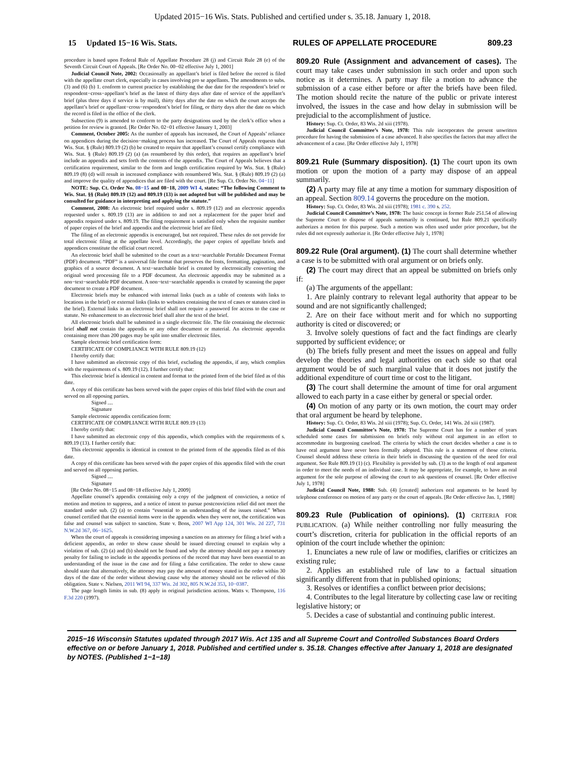Updated 2015−16 Wis. Stats. Published and certified under s. 35.18. January 1, 2018.
15 Updated 15−16 Wis. Stats. RULES OF APPELLATE PROCEDURE 809.23
procedure is based upon Federal Rule of Appellate Procedure 28 (j) and Circuit Rule 28 (e) of the Seventh Circuit Court of Appeals. [Re Order No. 00−02 effective July 1, 2001]
Judicial Council Note, 2002: Occasionally an appellant’s brief is filed before the record is filed with the appellate court clerk, especially in cases involving pro se appellants. The amendments to subs. (3) and (6) (b) 1. conform to current practice by establishing the due date for the respondent’s brief or respondent−cross−appellant’s brief as the latest of thirty days after date of service of the appellant’s brief (plus three days if service is by mail), thirty days after the date on which the court accepts the appellant’s brief or appellant−cross−respondent’s brief for filing, or thirty days after the date on which the record is filed in the office of the clerk.
Subsection (9) is amended to conform to the party designations used by the clerk’s office when a petition for review is granted. [Re Order No. 02−01 effective January 1, 2003]
Comment, October 2005: As the number of appeals has increased, the Court of Appeals’ reliance on appendices during the decision−making process has increased. The Court of Appeals requests that Wis. Stat. § (Rule) 809.19 (2) (b) be created to require that appellant’s counsel certify compliance with Wis. Stat. § (Rule) 809.19 (2) (a) (as renumbered by this order), that requires an appellant’s brief include an appendix and sets forth the contents of the appendix. The Court of Appeals believes that a certification requirement, similar to the form and length certification required by Wis. Stat. § (Rule) 809.19 (8) (d) will result in increased compliance with renumbered Wis. Stat. § (Rule) 809.19 (2) (a) and improve the quality of appendices that are filed with the court. [Re Sup. Ct. Order No. 04−11]
NOTE: Sup. Ct. Order No. 08−15 and 08−18, 2009 WI 4, states: “The following Comment to Wis. Stat. §§ (Rule) 809.19 (12) and 809.19 (13) is not adopted but will be published and may be consulted for guidance in interpreting and applying the statute.”
Comment, 2008: An electronic brief required under s. 809.19 (12) and an electronic appendix requested under s. 809.19 (13) are in addition to and not a replacement for the paper brief and appendix required under s. 809.19. The filing requirement is satisfied only when the requisite number of paper copies of the brief and appendix and the electronic brief are filed.
The filing of an electronic appendix is encouraged, but not required. These rules do not provide for total electronic filing at the appellate level. Accordingly, the paper copies of appellate briefs and appendices constitute the official court record.
An electronic brief shall be submitted to the court as a text−searchable Portable Document Format (PDF) document. “PDF” is a universal file format that preserves the fonts, formatting, pagination, and graphics of a source document. A text−searchable brief is created by electronically converting the original word processing file to a PDF document. An electronic appendix may be submitted as a non−text−searchable PDF document. A non−text−searchable appendix is created by scanning the paper document to create a PDF document.
Electronic briefs may be enhanced with internal links (such as a table of contents with links to locations in the brief) or external links (links to websites containing the text of cases or statutes cited in the brief). External links in an electronic brief shall not require a password for access to the case or statute. No enhancement to an electronic brief shall alter the text of the brief.
All electronic briefs shall be submitted in a single electronic file. The file containing the electronic brief shall not contain the appendix or any other document or material. An electronic appendix containing more than 200 pages may be split into smaller electronic files.
Sample electronic brief certification form:
CERTIFICATE OF COMPLIANCE WITH RULE 809.19 (12)
I hereby certify that:
I have submitted an electronic copy of this brief, excluding the appendix, if any, which complies with the requirements of s. 809.19 (12). I further certify that:
This electronic brief is identical in content and format to the printed form of the brief filed as of this date.
A copy of this certificate has been served with the paper copies of this brief filed with the court and served on all opposing parties.
Signed ....
Signature
Sample electronic appendix certification form:
CERTIFICATE OF COMPLIANCE WITH RULE 809.19 (13)
I hereby certify that:
I have submitted an electronic copy of this appendix, which complies with the requirements of s. 809.19 (13). I further certify that:
This electronic appendix is identical in content to the printed form of the appendix filed as of this date.
A copy of this certificate has been served with the paper copies of this appendix filed with the court and served on all opposing parties.
Signed ....
Signature
[Re Order No. 08−15 and 08−18 effective July 1, 2009]
Appellate counsel’s appendix containing only a copy of the judgment of conviction, a notice of motion and motion to suppress, and a notice of intent to pursue postconviction relief did not meet the standard under sub. (2) (a) to contain “essential to an understanding of the issues raised.” When counsel certified that the essential items were in the appendix when they were not, the certification was false and counsel was subject to sanction. State v. Bons, 2007 WI App 124, 301 Wis. 2d 227, 731 N.W.2d 367, 06−1625.
When the court of appeals is considering imposing a sanction on an attorney for filing a brief with a deficient appendix, an order to show cause should be issued directing counsel to explain why a violation of sub. (2) (a) and (b) should not be found and why the attorney should not pay a monetary penalty for failing to include in the appendix portions of the record that may have been essential to an understanding of the issue in the case and for filing a false certification. The order to show cause should state that alternatively, the attorney may pay the amount of money stated in the order within 30 days of the date of the order without showing cause why the attorney should not be relieved of this obligation. State v. Nielsen, 2011 WI 94, 337 Wis. 2d 302, 805 N.W.2d 353, 10−0387.
The page length limits in sub. (8) apply in original jurisdiction actions. Watts v. Thompson, 116 F.3d 220 (1997).
809.20 Rule (Assignment and advancement of cases). The court may take cases under submission in such order and upon such notice as it determines. A party may file a motion to advance the submission of a case either before or after the briefs have been filed. The motion should recite the nature of the public or private interest involved, the issues in the case and how delay in submission will be prejudicial to the accomplishment of justice.
History: Sup. Ct. Order, 83 Wis. 2d xiii (1978).
Judicial Council Committee’s Note, 1978: This rule incorporates the present unwritten procedure for having the submission of a case advanced. It also specifies the factors that may affect the advancement of a case. [Re Order effective July 1, 1978]
809.21 Rule (Summary disposition). (1) The court upon its own motion or upon the motion of a party may dispose of an appeal summarily.
(2) A party may file at any time a motion for summary disposition of an appeal. Section 809.14 governs the procedure on the motion.
History: Sup. Ct. Order, 83 Wis. 2d xiii (1978); 1981 c. 390 s. 252.
Judicial Council Committee’s Note, 1978: The basic concept in former Rule 251.54 of allowing the Supreme Court to dispose of appeals summarily is continued, but Rule 809.21 specifically authorizes a motion for this purpose. Such a motion was often used under prior procedure, but the rules did not expressly authorize it. [Re Order effective July 1, 1978]
809.22 Rule (Oral argument). (1) The court shall determine whether a case is to be submitted with oral argument or on briefs only.
(2) The court may direct that an appeal be submitted on briefs only if:
(a) The arguments of the appellant:
1. Are plainly contrary to relevant legal authority that appear to be sound and are not significantly challenged;
2. Are on their face without merit and for which no supporting authority is cited or discovered; or
3. Involve solely questions of fact and the fact findings are clearly supported by sufficient evidence; or
(b) The briefs fully present and meet the issues on appeal and fully develop the theories and legal authorities on each side so that oral argument would be of such marginal value that it does not justify the additional expenditure of court time or cost to the litigant.
(3) The court shall determine the amount of time for oral argument allowed to each party in a case either by general or special order.
(4) On motion of any party or its own motion, the court may order that oral argument be heard by telephone.
History: Sup. Ct. Order, 83 Wis. 2d xiii (1978); Sup. Ct. Order, 141 Wis. 2d xiii (1987).
Judicial Council Committee’s Note, 1978: The Supreme Court has for a number of years scheduled some cases for submission on briefs only without oral argument in an effort to accommodate its burgeoning caseload. The criteria by which the court decides whether a case is to have oral argument have never been formally adopted. This rule is a statement of those criteria. Counsel should address these criteria in their briefs in discussing the question of the need for oral argument. See Rule 809.19 (1) (c). Flexibility is provided by sub. (3) as to the length of oral argument in order to meet the needs of an individual case. It may be appropriate, for example, to have an oral argument for the sole purpose of allowing the court to ask questions of counsel. [Re Order effective July 1, 1978]
Judicial Council Note, 1988: Sub. (4) [created] authorizes oral arguments to be heard by telephone conference on motion of any party or the court of appeals. [Re Order effective Jan. 1, 1988]
809.23 Rule (Publication of opinions). (1) CRITERIA FOR PUBLICATION. (a) While neither controlling nor fully measuring the court’s discretion, criteria for publication in the official reports of an opinion of the court include whether the opinion:
1. Enunciates a new rule of law or modifies, clarifies or criticizes an existing rule;
2. Applies an established rule of law to a factual situation significantly different from that in published opinions;
3. Resolves or identifies a conflict between prior decisions;
4. Contributes to the legal literature by collecting case law or reciting legislative history; or
5. Decides a case of substantial and continuing public interest.
2015−16 Wisconsin Statutes updated through 2017 Wis. Act 135 and all Supreme Court and Controlled Substances Board Orders effective on or before January 1, 2018. Published and certified under s. 35.18. Changes effective after January 1, 2018 are designated by NOTES. (Published 1−1−18)